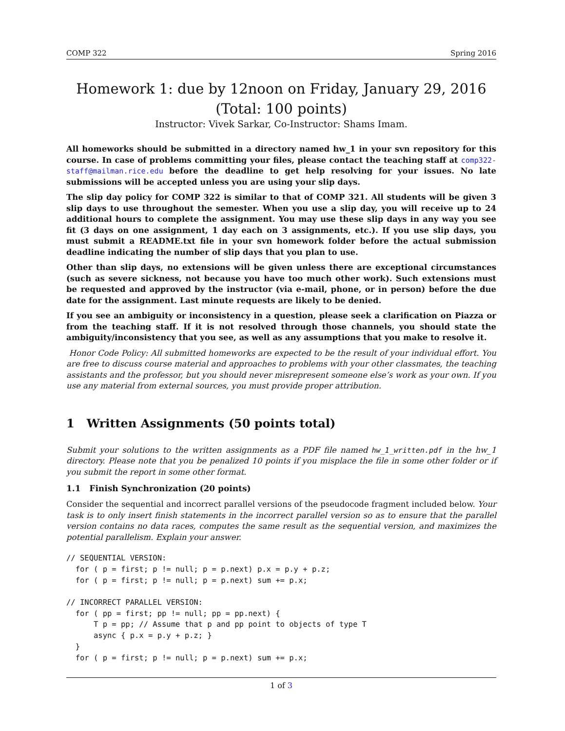COMP 322 Spring 2016
Homework 1: due by 12noon on Friday, January 29, 2016
(Total: 100 points)
Instructor: Vivek Sarkar, Co-Instructor: Shams Imam.
All homeworks should be submitted in a directory named hw_1 in your svn repository for this course. In case of problems committing your files, please contact the teaching staff at comp322-staff@mailman.rice.edu before the deadline to get help resolving for your issues. No late submissions will be accepted unless you are using your slip days.
The slip day policy for COMP 322 is similar to that of COMP 321. All students will be given 3 slip days to use throughout the semester. When you use a slip day, you will receive up to 24 additional hours to complete the assignment. You may use these slip days in any way you see fit (3 days on one assignment, 1 day each on 3 assignments, etc.). If you use slip days, you must submit a README.txt file in your svn homework folder before the actual submission deadline indicating the number of slip days that you plan to use.
Other than slip days, no extensions will be given unless there are exceptional circumstances (such as severe sickness, not because you have too much other work). Such extensions must be requested and approved by the instructor (via e-mail, phone, or in person) before the due date for the assignment. Last minute requests are likely to be denied.
If you see an ambiguity or inconsistency in a question, please seek a clarification on Piazza or from the teaching staff. If it is not resolved through those channels, you should state the ambiguity/inconsistency that you see, as well as any assumptions that you make to resolve it.
Honor Code Policy: All submitted homeworks are expected to be the result of your individual effort. You are free to discuss course material and approaches to problems with your other classmates, the teaching assistants and the professor, but you should never misrepresent someone else’s work as your own. If you use any material from external sources, you must provide proper attribution.
1 Written Assignments (50 points total)
Submit your solutions to the written assignments as a PDF file named hw_1_written.pdf in the hw_1 directory. Please note that you be penalized 10 points if you misplace the file in some other folder or if you submit the report in some other format.
1.1 Finish Synchronization (20 points)
Consider the sequential and incorrect parallel versions of the pseudocode fragment included below. Your task is to only insert finish statements in the incorrect parallel version so as to ensure that the parallel version contains no data races, computes the same result as the sequential version, and maximizes the potential parallelism. Explain your answer.
// SEQUENTIAL VERSION:
  for ( p = first; p != null; p = p.next) p.x = p.y + p.z;
  for ( p = first; p != null; p = p.next) sum += p.x;

// INCORRECT PARALLEL VERSION:
  for ( pp = first; pp != null; pp = pp.next) {
      T p = pp; // Assume that p and pp point to objects of type T
      async { p.x = p.y + p.z; }
  }
  for ( p = first; p != null; p = p.next) sum += p.x;
1 of 3